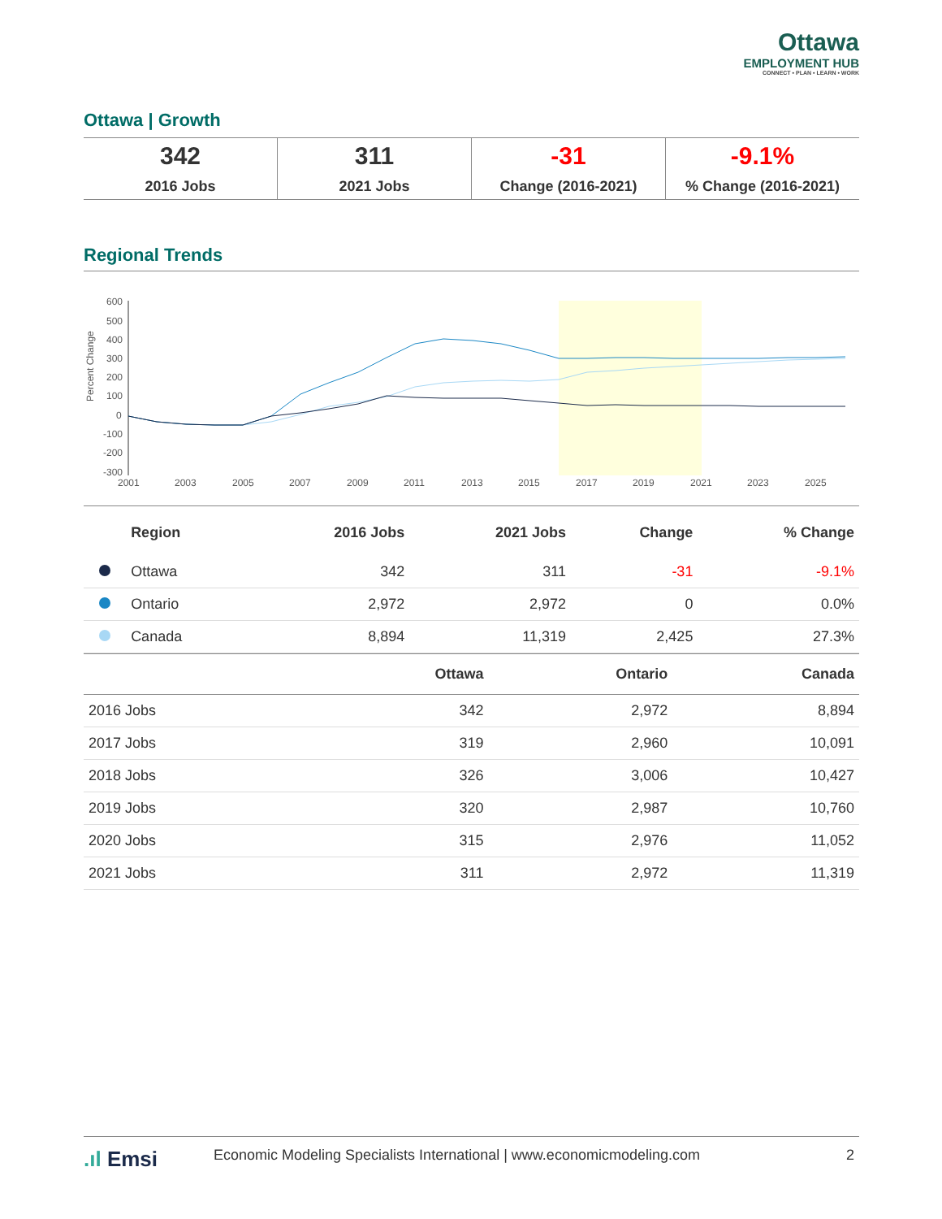Ottawa
EMPLOYMENT HUB
CONNECT • PLAN • LEARN • WORK
Ottawa | Growth
342
2016 Jobs
311
2021 Jobs
-31
Change (2016-2021)
-9.1%% Change (2016-2021)
Regional Trends
Percent Change
600
500
400
300
200
100
0
-100
-200
-300
2001
2003
2005
2007
2009
2011
2013
2015
2017
2019
2021
2023
2025
| | Region | 2016 Jobs | 2021 Jobs | Change | % Change |
| --- | --- | --- | --- | --- | --- |
| | Ottawa | 342 | 311 | -31 | -9.1% |
| | Ontario | 2,972 | 2,972 | 0 | 0.0% |
| | Canada | 8,894 | 11,319 | 2,425 | 27.3% |
| | Ottawa | Ontario | Canada |
| --- | --- | --- | --- |
| 2016 Jobs | 342 | 2,972 | 8,894 |
| 2017 Jobs | 319 | 2,960 | 10,091 |
| 2018 Jobs | 326 | 3,006 | 10,427 |
| 2019 Jobs | 320 | 2,987 | 10,760 |
| 2020 Jobs | 315 | 2,976 | 11,052 |
| 2021 Jobs | 311 | 2,972 | 11,319 |
.ıl Emsi Economic Modeling Specialists International | www.economicmodeling.com 2